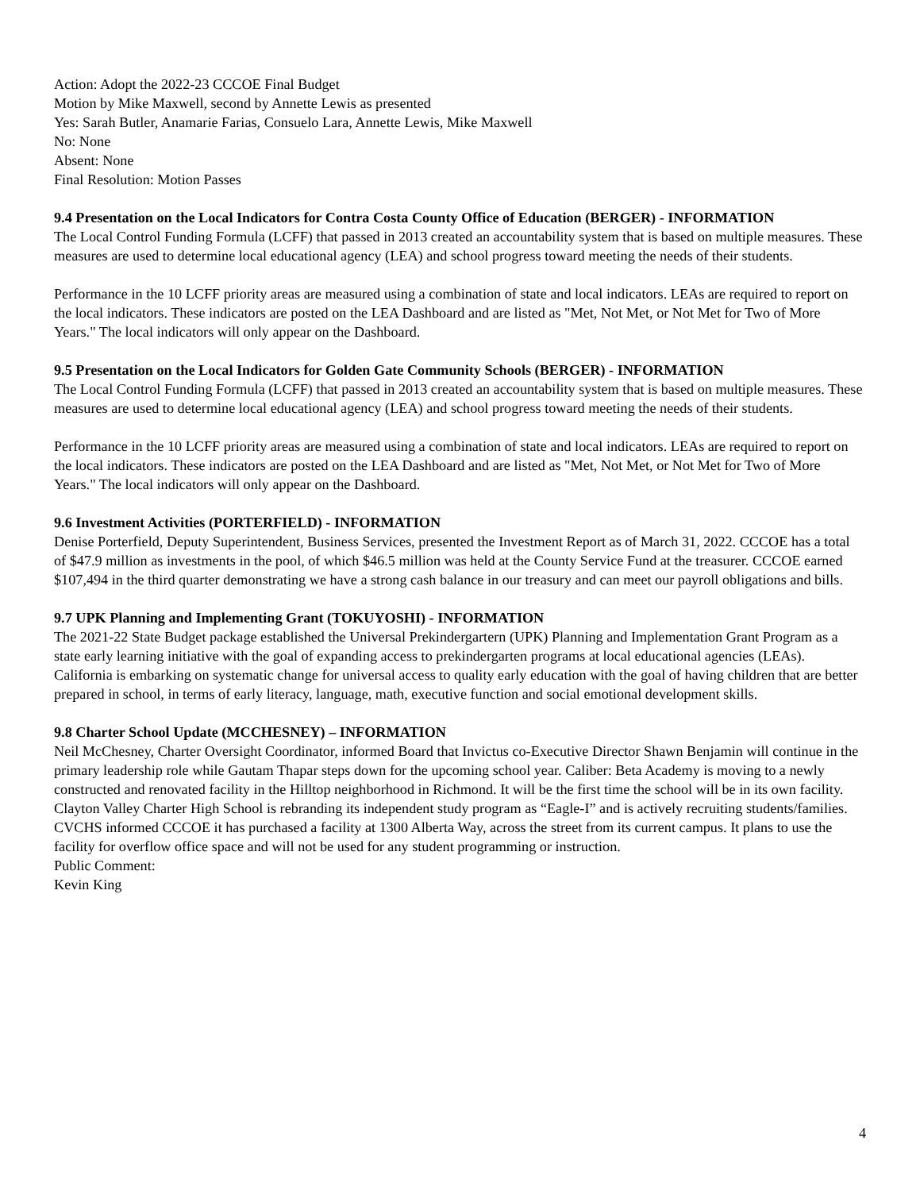Action: Adopt the 2022-23 CCCOE Final Budget
Motion by Mike Maxwell, second by Annette Lewis as presented
Yes: Sarah Butler, Anamarie Farias, Consuelo Lara, Annette Lewis, Mike Maxwell
No: None
Absent: None
Final Resolution: Motion Passes
9.4 Presentation on the Local Indicators for Contra Costa County Office of Education (BERGER) - INFORMATION
The Local Control Funding Formula (LCFF) that passed in 2013 created an accountability system that is based on multiple measures. These measures are used to determine local educational agency (LEA) and school progress toward meeting the needs of their students.
Performance in the 10 LCFF priority areas are measured using a combination of state and local indicators. LEAs are required to report on the local indicators. These indicators are posted on the LEA Dashboard and are listed as "Met, Not Met, or Not Met for Two of More Years." The local indicators will only appear on the Dashboard.
9.5 Presentation on the Local Indicators for Golden Gate Community Schools (BERGER) - INFORMATION
The Local Control Funding Formula (LCFF) that passed in 2013 created an accountability system that is based on multiple measures. These measures are used to determine local educational agency (LEA) and school progress toward meeting the needs of their students.
Performance in the 10 LCFF priority areas are measured using a combination of state and local indicators. LEAs are required to report on the local indicators. These indicators are posted on the LEA Dashboard and are listed as "Met, Not Met, or Not Met for Two of More Years." The local indicators will only appear on the Dashboard.
9.6 Investment Activities (PORTERFIELD) - INFORMATION
Denise Porterfield, Deputy Superintendent, Business Services, presented the Investment Report as of March 31, 2022. CCCOE has a total of $47.9 million as investments in the pool, of which $46.5 million was held at the County Service Fund at the treasurer. CCCOE earned $107,494 in the third quarter demonstrating we have a strong cash balance in our treasury and can meet our payroll obligations and bills.
9.7 UPK Planning and Implementing Grant (TOKUYOSHI) - INFORMATION
The 2021-22 State Budget package established the Universal Prekindergartern (UPK) Planning and Implementation Grant Program as a state early learning initiative with the goal of expanding access to prekindergarten programs at local educational agencies (LEAs). California is embarking on systematic change for universal access to quality early education with the goal of having children that are better prepared in school, in terms of early literacy, language, math, executive function and social emotional development skills.
9.8 Charter School Update (MCCHESNEY) – INFORMATION
Neil McChesney, Charter Oversight Coordinator, informed Board that Invictus co-Executive Director Shawn Benjamin will continue in the primary leadership role while Gautam Thapar steps down for the upcoming school year. Caliber: Beta Academy is moving to a newly constructed and renovated facility in the Hilltop neighborhood in Richmond. It will be the first time the school will be in its own facility. Clayton Valley Charter High School is rebranding its independent study program as “Eagle-I” and is actively recruiting students/families. CVCHS informed CCCOE it has purchased a facility at 1300 Alberta Way, across the street from its current campus. It plans to use the facility for overflow office space and will not be used for any student programming or instruction.
Public Comment:
Kevin King
4